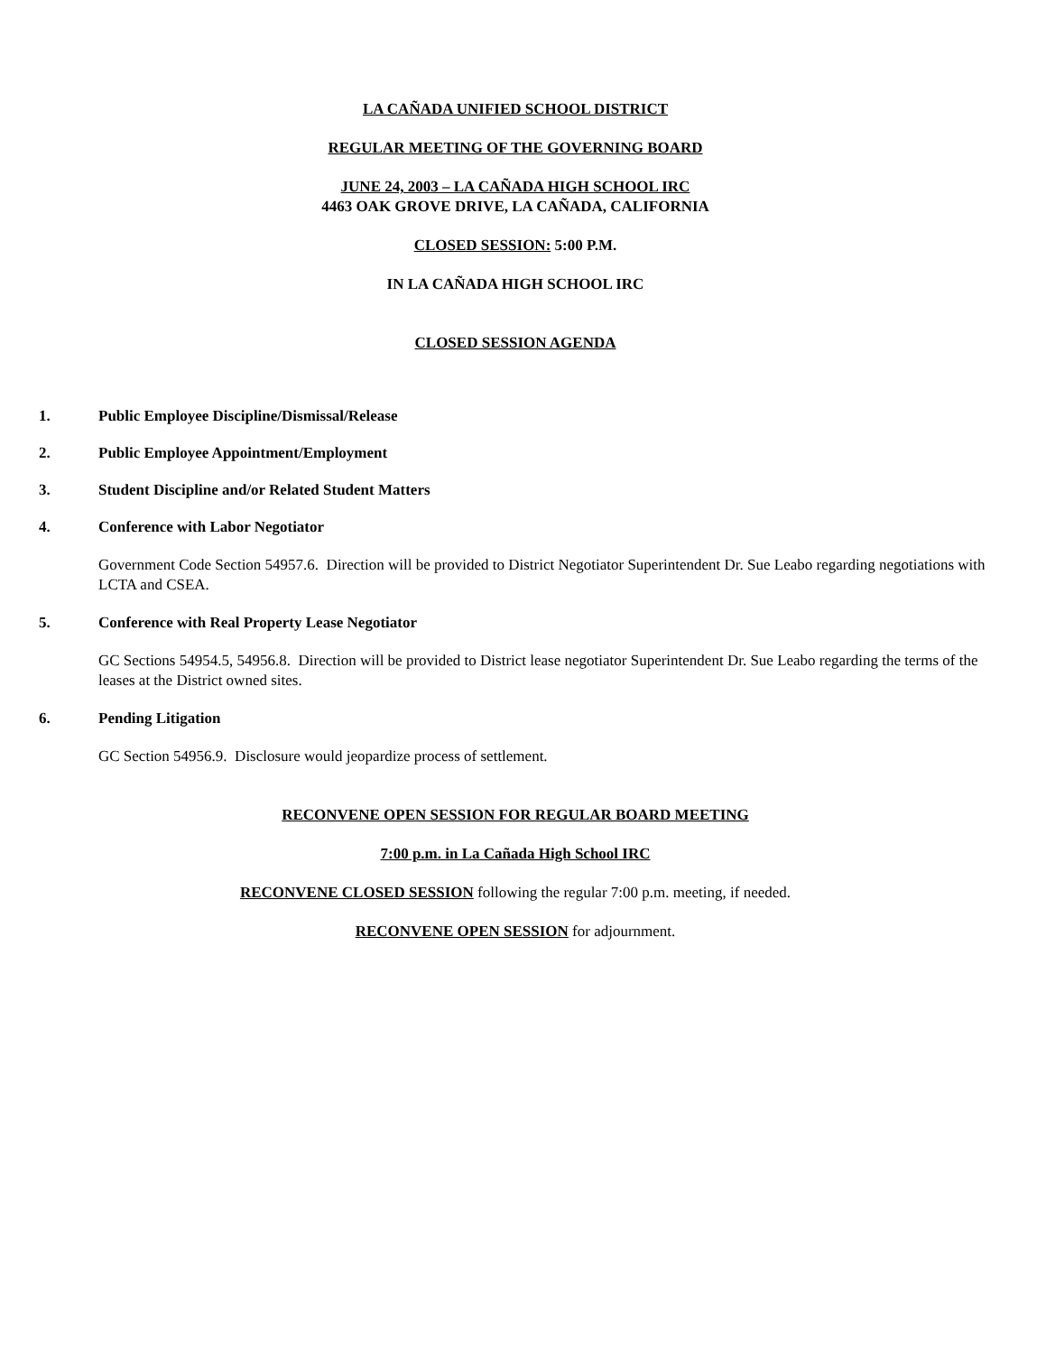LA CAÑADA UNIFIED SCHOOL DISTRICT
REGULAR MEETING OF THE GOVERNING BOARD
JUNE 24, 2003 – LA CAÑADA HIGH SCHOOL IRC
4463 OAK GROVE DRIVE, LA CAÑADA, CALIFORNIA
CLOSED SESSION: 5:00 P.M.
IN LA CAÑADA HIGH SCHOOL IRC
CLOSED SESSION AGENDA
1. Public Employee Discipline/Dismissal/Release
2. Public Employee Appointment/Employment
3. Student Discipline and/or Related Student Matters
4. Conference with Labor Negotiator
Government Code Section 54957.6. Direction will be provided to District Negotiator Superintendent Dr. Sue Leabo regarding negotiations with LCTA and CSEA.
5. Conference with Real Property Lease Negotiator
GC Sections 54954.5, 54956.8. Direction will be provided to District lease negotiator Superintendent Dr. Sue Leabo regarding the terms of the leases at the District owned sites.
6. Pending Litigation
GC Section 54956.9. Disclosure would jeopardize process of settlement.
RECONVENE OPEN SESSION FOR REGULAR BOARD MEETING
7:00 p.m. in La Cañada High School IRC
RECONVENE CLOSED SESSION following the regular 7:00 p.m. meeting, if needed.
RECONVENE OPEN SESSION for adjournment.